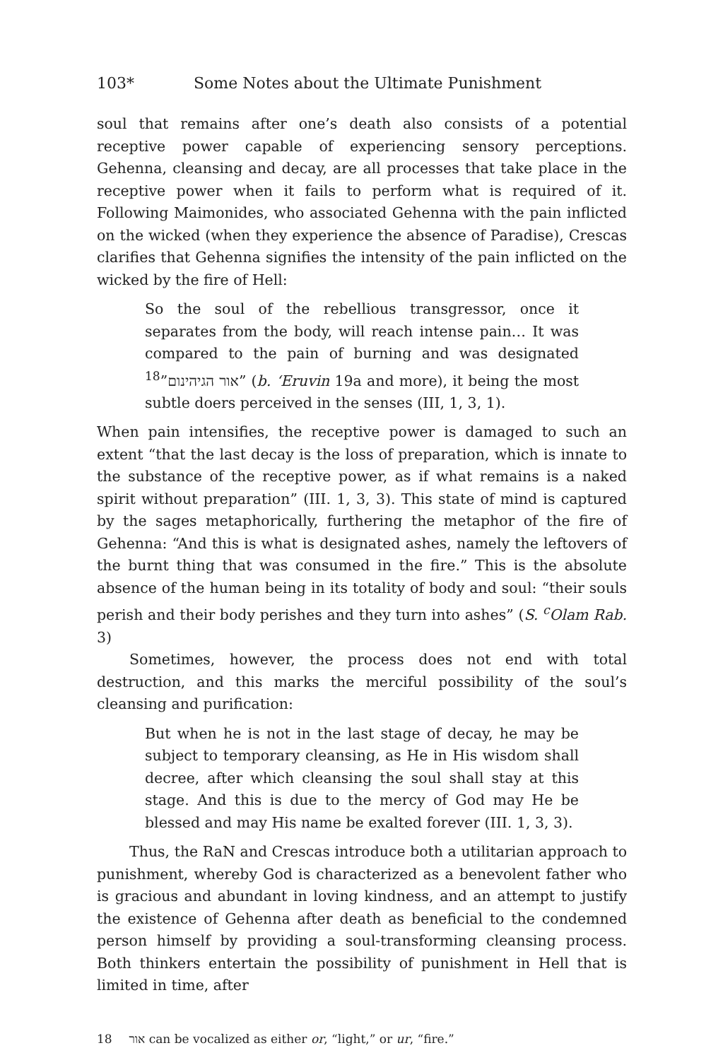103* Some Notes about the Ultimate Punishment
soul that remains after one’s death also consists of a potential receptive power capable of experiencing sensory perceptions. Gehenna, cleansing and decay, are all processes that take place in the receptive power when it fails to perform what is required of it. Following Maimonides, who associated Gehenna with the pain inflicted on the wicked (when they experience the absence of Paradise), Crescas clarifies that Gehenna signifies the intensity of the pain inflicted on the wicked by the fire of Hell:
So the soul of the rebellious transgressor, once it separates from the body, will reach intense pain… It was compared to the pain of burning and was designated <sup>18</sup>”אור הגיהינום” (b. ‘Eruvin 19a and more), it being the most subtle doers perceived in the senses (III, 1, 3, 1).
When pain intensifies, the receptive power is damaged to such an extent “that the last decay is the loss of preparation, which is innate to the substance of the receptive power, as if what remains is a naked spirit without preparation” (III. 1, 3, 3). This state of mind is captured by the sages metaphorically, furthering the metaphor of the fire of Gehenna: “And this is what is designated ashes, namely the leftovers of the burnt thing that was consumed in the fire.” This is the absolute absence of the human being in its totality of body and soul: “their souls perish and their body perishes and they turn into ashes” (S. <sup>c</sup>Olam Rab. 3)
Sometimes, however, the process does not end with total destruction, and this marks the merciful possibility of the soul’s cleansing and purification:
But when he is not in the last stage of decay, he may be subject to temporary cleansing, as He in His wisdom shall decree, after which cleansing the soul shall stay at this stage. And this is due to the mercy of God may He be blessed and may His name be exalted forever (III. 1, 3, 3).
Thus, the RaN and Crescas introduce both a utilitarian approach to punishment, whereby God is characterized as a benevolent father who is gracious and abundant in loving kindness, and an attempt to justify the existence of Gehenna after death as beneficial to the condemned person himself by providing a soul-transforming cleansing process. Both thinkers entertain the possibility of punishment in Hell that is limited in time, after
18 אור can be vocalized as either or, “light,” or ur, “fire.”